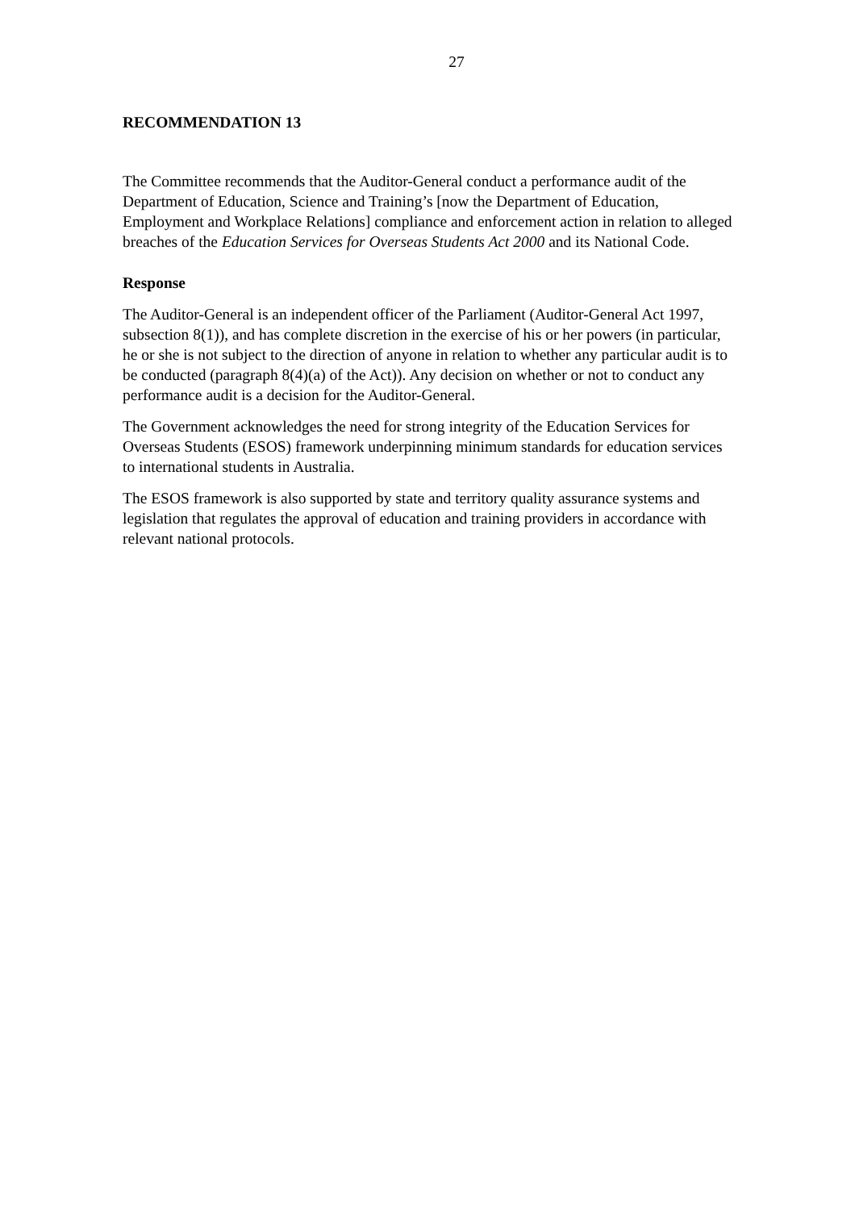27
RECOMMENDATION 13
The Committee recommends that the Auditor-General conduct a performance audit of the Department of Education, Science and Training’s [now the Department of Education, Employment and Workplace Relations] compliance and enforcement action in relation to alleged breaches of the Education Services for Overseas Students Act 2000 and its National Code.
Response
The Auditor-General is an independent officer of the Parliament (Auditor-General Act 1997, subsection 8(1)), and has complete discretion in the exercise of his or her powers (in particular, he or she is not subject to the direction of anyone in relation to whether any particular audit is to be conducted (paragraph 8(4)(a) of the Act)). Any decision on whether or not to conduct any performance audit is a decision for the Auditor-General.
The Government acknowledges the need for strong integrity of the Education Services for Overseas Students (ESOS) framework underpinning minimum standards for education services to international students in Australia.
The ESOS framework is also supported by state and territory quality assurance systems and legislation that regulates the approval of education and training providers in accordance with relevant national protocols.